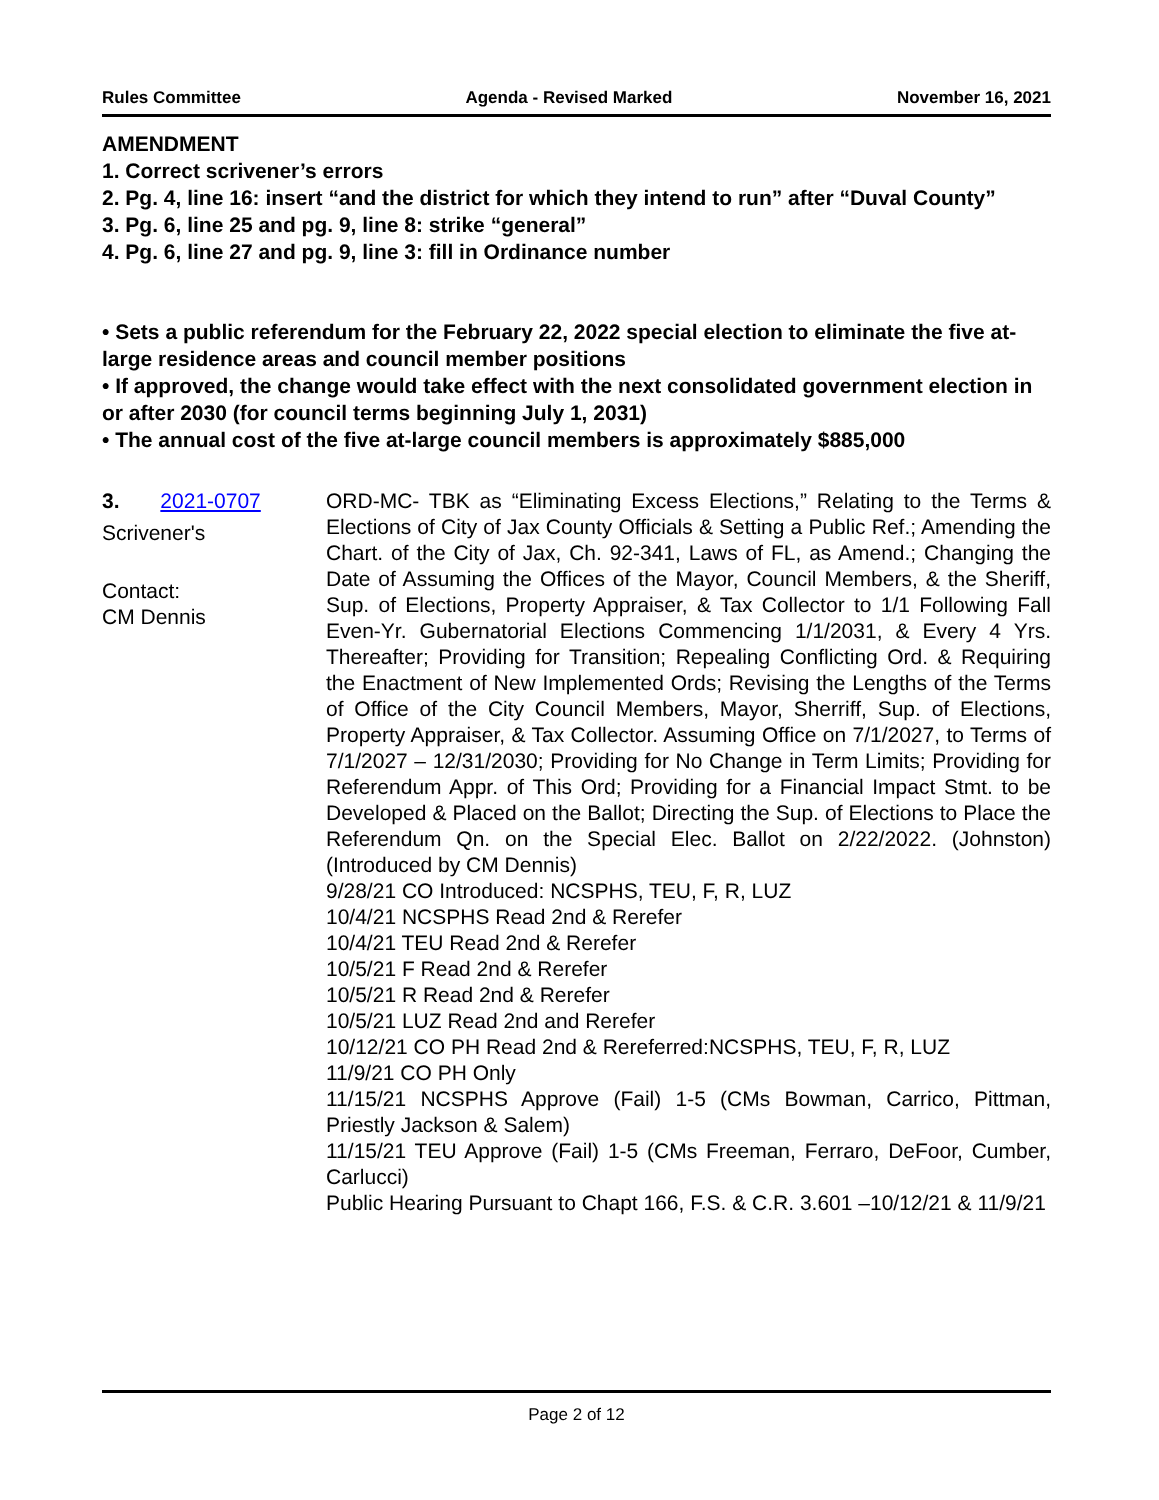Rules Committee Agenda - Revised Marked November 16, 2021
AMENDMENT
1. Correct scrivener’s errors
2. Pg. 4, line 16: insert “and the district for which they intend to run” after “Duval County”
3. Pg. 6, line 25 and pg. 9, line 8: strike “general”
4. Pg. 6, line 27 and pg. 9, line 3: fill in Ordinance number
• Sets a public referendum for the February 22, 2022 special election to eliminate the five at-large residence areas and council member positions
• If approved, the change would take effect with the next consolidated government election in or after 2030 (for council terms beginning July 1, 2031)
• The annual cost of the five at-large council members is approximately $885,000
3. 2021-0707
Scrivener's
Contact:
CM Dennis
ORD-MC- TBK as “Eliminating Excess Elections,” Relating to the Terms & Elections of City of Jax County Officials & Setting a Public Ref.; Amending the Chart. of the City of Jax, Ch. 92-341, Laws of FL, as Amend.; Changing the Date of Assuming the Offices of the Mayor, Council Members, & the Sheriff, Sup. of Elections, Property Appraiser, & Tax Collector to 1/1 Following Fall Even-Yr. Gubernatorial Elections Commencing 1/1/2031, & Every 4 Yrs. Thereafter; Providing for Transition; Repealing Conflicting Ord. & Requiring the Enactment of New Implemented Ords; Revising the Lengths of the Terms of Office of the City Council Members, Mayor, Sherriff, Sup. of Elections, Property Appraiser, & Tax Collector. Assuming Office on 7/1/2027, to Terms of 7/1/2027 – 12/31/2030; Providing for No Change in Term Limits; Providing for Referendum Appr. of This Ord; Providing for a Financial Impact Stmt. to be Developed & Placed on the Ballot; Directing the Sup. of Elections to Place the Referendum Qn. on the Special Elec. Ballot on 2/22/2022. (Johnston) (Introduced by CM Dennis)
9/28/21 CO Introduced: NCSPHS, TEU, F, R, LUZ
10/4/21 NCSPHS Read 2nd & Rerefer
10/4/21 TEU Read 2nd & Rerefer
10/5/21 F Read 2nd & Rerefer
10/5/21 R Read 2nd & Rerefer
10/5/21 LUZ Read 2nd and Rerefer
10/12/21 CO PH Read 2nd & Rereferred:NCSPHS, TEU, F, R, LUZ
11/9/21 CO PH Only
11/15/21 NCSPHS Approve (Fail) 1-5 (CMs Bowman, Carrico, Pittman, Priestly Jackson & Salem)
11/15/21 TEU Approve (Fail) 1-5 (CMs Freeman, Ferraro, DeFoor, Cumber, Carlucci)
Public Hearing Pursuant to Chapt 166, F.S. & C.R. 3.601 –10/12/21 & 11/9/21
Page 2 of 12